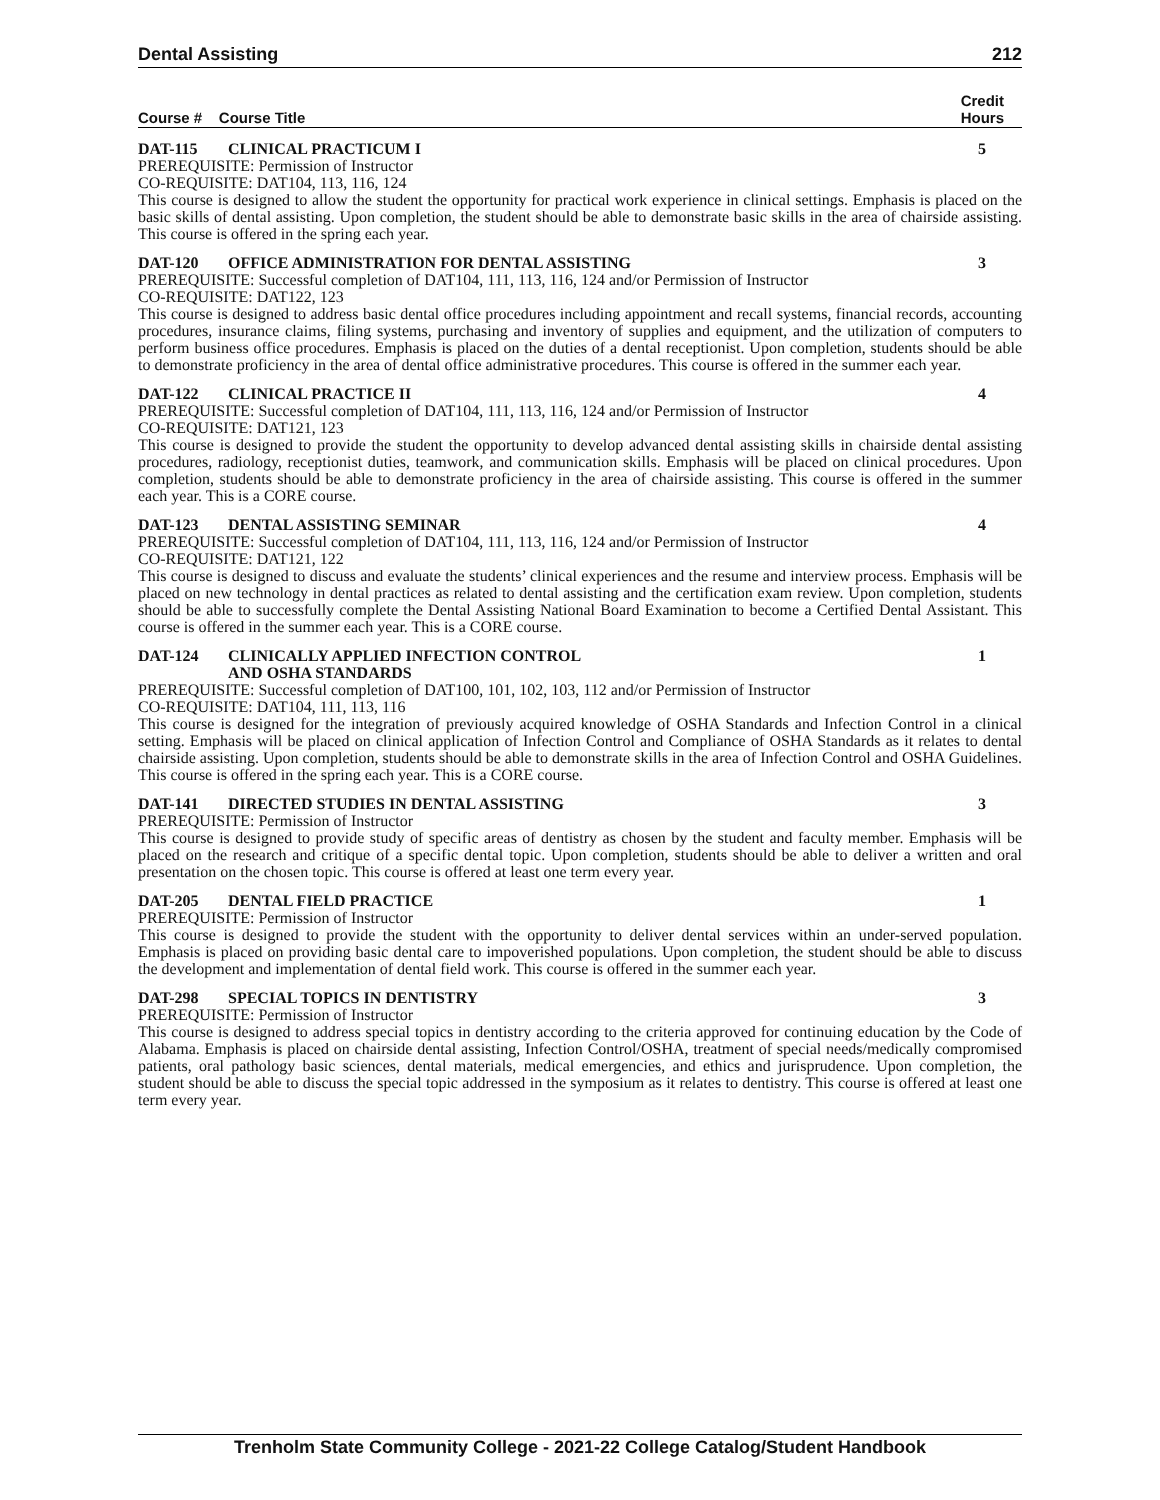Dental Assisting 212
Course # Course Title Credit
Hours
DAT-115 CLINICAL PRACTICUM I 5
PREREQUISITE: Permission of Instructor
CO-REQUISITE: DAT104, 113, 116, 124
This course is designed to allow the student the opportunity for practical work experience in clinical settings. Emphasis is placed on the basic skills of dental assisting. Upon completion, the student should be able to demonstrate basic skills in the area of chairside assisting. This course is offered in the spring each year.
DAT-120 OFFICE ADMINISTRATION FOR DENTAL ASSISTING 3
PREREQUISITE: Successful completion of DAT104, 111, 113, 116, 124 and/or Permission of Instructor
CO-REQUISITE: DAT122, 123
This course is designed to address basic dental office procedures including appointment and recall systems, financial records, accounting procedures, insurance claims, filing systems, purchasing and inventory of supplies and equipment, and the utilization of computers to perform business office procedures. Emphasis is placed on the duties of a dental receptionist. Upon completion, students should be able to demonstrate proficiency in the area of dental office administrative procedures. This course is offered in the summer each year.
DAT-122 CLINICAL PRACTICE II 4
PREREQUISITE: Successful completion of DAT104, 111, 113, 116, 124 and/or Permission of Instructor
CO-REQUISITE: DAT121, 123
This course is designed to provide the student the opportunity to develop advanced dental assisting skills in chairside dental assisting procedures, radiology, receptionist duties, teamwork, and communication skills. Emphasis will be placed on clinical procedures. Upon completion, students should be able to demonstrate proficiency in the area of chairside assisting. This course is offered in the summer each year. This is a CORE course.
DAT-123 DENTAL ASSISTING SEMINAR 4
PREREQUISITE: Successful completion of DAT104, 111, 113, 116, 124 and/or Permission of Instructor
CO-REQUISITE: DAT121, 122
This course is designed to discuss and evaluate the students’ clinical experiences and the resume and interview process. Emphasis will be placed on new technology in dental practices as related to dental assisting and the certification exam review. Upon completion, students should be able to successfully complete the Dental Assisting National Board Examination to become a Certified Dental Assistant. This course is offered in the summer each year. This is a CORE course.
DAT-124 CLINICALLY APPLIED INFECTION CONTROL
AND OSHA STANDARDS 1
PREREQUISITE: Successful completion of DAT100, 101, 102, 103, 112 and/or Permission of Instructor
CO-REQUISITE: DAT104, 111, 113, 116
This course is designed for the integration of previously acquired knowledge of OSHA Standards and Infection Control in a clinical setting. Emphasis will be placed on clinical application of Infection Control and Compliance of OSHA Standards as it relates to dental chairside assisting. Upon completion, students should be able to demonstrate skills in the area of Infection Control and OSHA Guidelines. This course is offered in the spring each year. This is a CORE course.
DAT-141 DIRECTED STUDIES IN DENTAL ASSISTING 3
PREREQUISITE: Permission of Instructor
This course is designed to provide study of specific areas of dentistry as chosen by the student and faculty member. Emphasis will be placed on the research and critique of a specific dental topic. Upon completion, students should be able to deliver a written and oral presentation on the chosen topic. This course is offered at least one term every year.
DAT-205 DENTAL FIELD PRACTICE 1
PREREQUISITE: Permission of Instructor
This course is designed to provide the student with the opportunity to deliver dental services within an under-served population. Emphasis is placed on providing basic dental care to impoverished populations. Upon completion, the student should be able to discuss the development and implementation of dental field work. This course is offered in the summer each year.
DAT-298 SPECIAL TOPICS IN DENTISTRY 3
PREREQUISITE: Permission of Instructor
This course is designed to address special topics in dentistry according to the criteria approved for continuing education by the Code of Alabama. Emphasis is placed on chairside dental assisting, Infection Control/OSHA, treatment of special needs/medically compromised patients, oral pathology basic sciences, dental materials, medical emergencies, and ethics and jurisprudence. Upon completion, the student should be able to discuss the special topic addressed in the symposium as it relates to dentistry. This course is offered at least one term every year.
Trenholm State Community College - 2021-22 College Catalog/Student Handbook